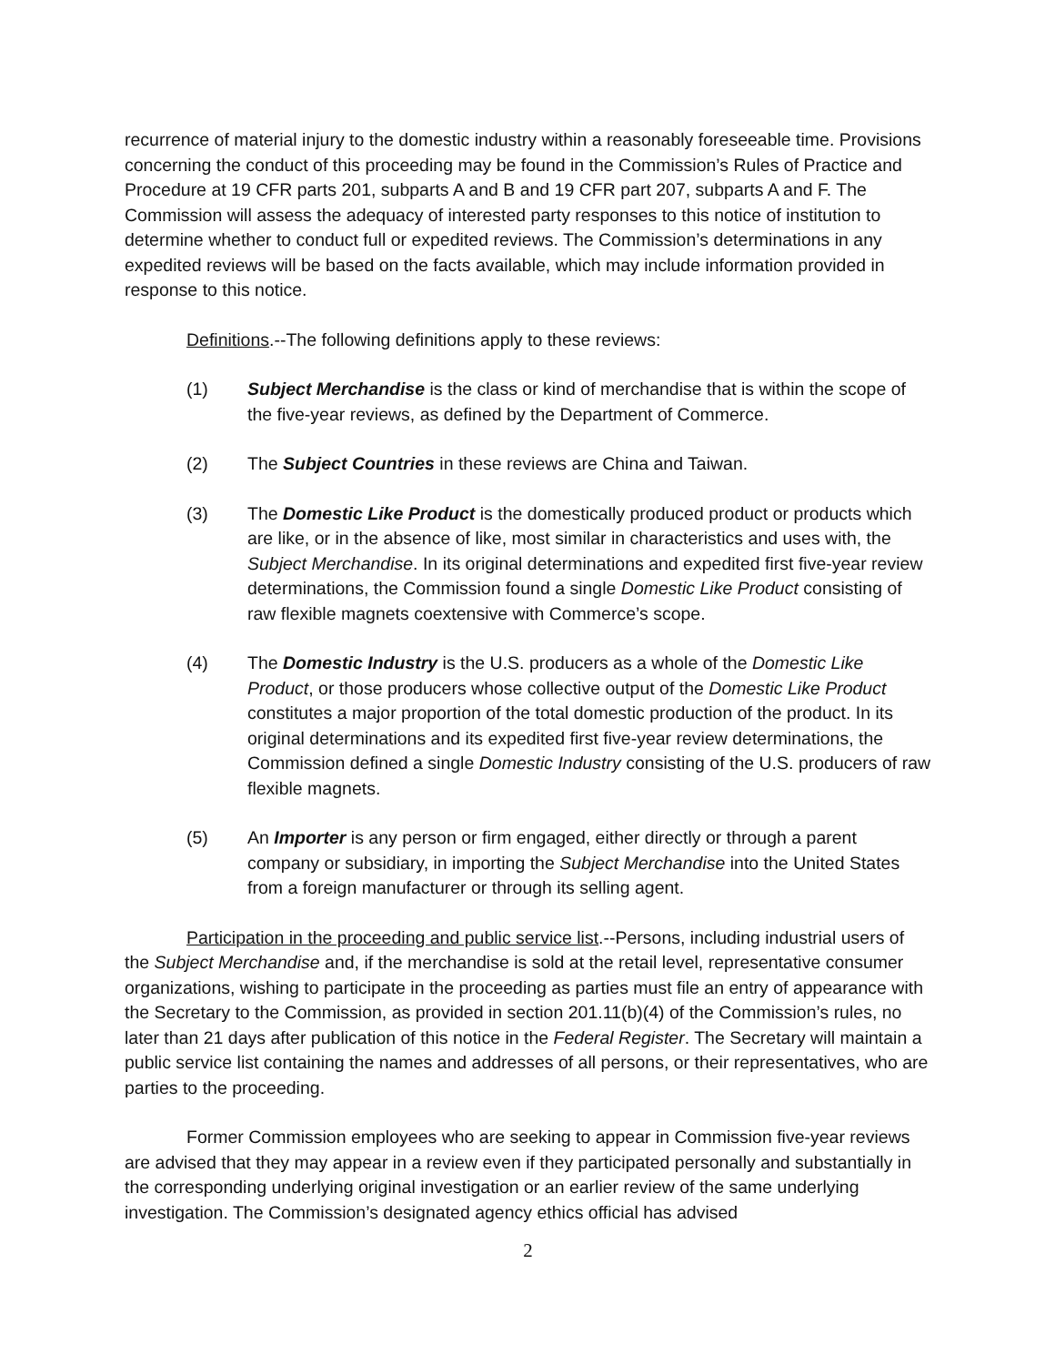recurrence of material injury to the domestic industry within a reasonably foreseeable time. Provisions concerning the conduct of this proceeding may be found in the Commission’s Rules of Practice and Procedure at 19 CFR parts 201, subparts A and B and 19 CFR part 207, subparts A and F. The Commission will assess the adequacy of interested party responses to this notice of institution to determine whether to conduct full or expedited reviews. The Commission’s determinations in any expedited reviews will be based on the facts available, which may include information provided in response to this notice.
Definitions.--The following definitions apply to these reviews:
(1) Subject Merchandise is the class or kind of merchandise that is within the scope of the five-year reviews, as defined by the Department of Commerce.
(2) The Subject Countries in these reviews are China and Taiwan.
(3) The Domestic Like Product is the domestically produced product or products which are like, or in the absence of like, most similar in characteristics and uses with, the Subject Merchandise. In its original determinations and expedited first five-year review determinations, the Commission found a single Domestic Like Product consisting of raw flexible magnets coextensive with Commerce’s scope.
(4) The Domestic Industry is the U.S. producers as a whole of the Domestic Like Product, or those producers whose collective output of the Domestic Like Product constitutes a major proportion of the total domestic production of the product. In its original determinations and its expedited first five-year review determinations, the Commission defined a single Domestic Industry consisting of the U.S. producers of raw flexible magnets.
(5) An Importer is any person or firm engaged, either directly or through a parent company or subsidiary, in importing the Subject Merchandise into the United States from a foreign manufacturer or through its selling agent.
Participation in the proceeding and public service list.--Persons, including industrial users of the Subject Merchandise and, if the merchandise is sold at the retail level, representative consumer organizations, wishing to participate in the proceeding as parties must file an entry of appearance with the Secretary to the Commission, as provided in section 201.11(b)(4) of the Commission’s rules, no later than 21 days after publication of this notice in the Federal Register. The Secretary will maintain a public service list containing the names and addresses of all persons, or their representatives, who are parties to the proceeding.
Former Commission employees who are seeking to appear in Commission five-year reviews are advised that they may appear in a review even if they participated personally and substantially in the corresponding underlying original investigation or an earlier review of the same underlying investigation. The Commission’s designated agency ethics official has advised
2